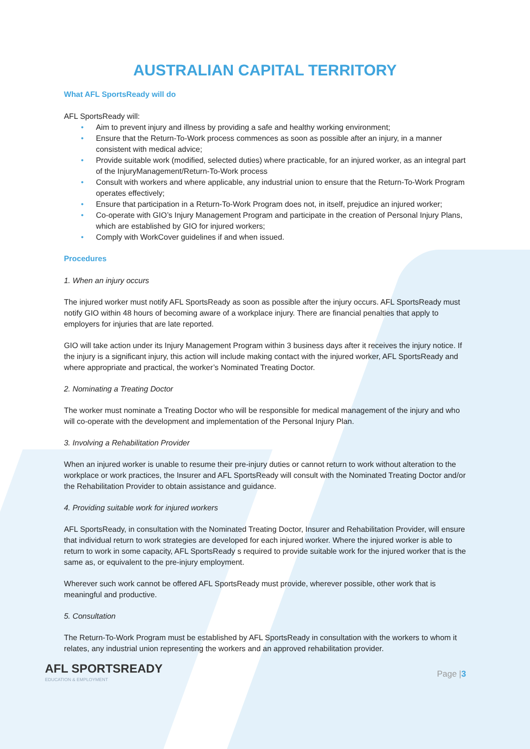AUSTRALIAN CAPITAL TERRITORY
What AFL SportsReady will do
AFL SportsReady will:
• Aim to prevent injury and illness by providing a safe and healthy working environment;
• Ensure that the Return-To-Work process commences as soon as possible after an injury, in a manner consistent with medical advice;
• Provide suitable work (modified, selected duties) where practicable, for an injured worker, as an integral part of the InjuryManagement/Return-To-Work process
• Consult with workers and where applicable, any industrial union to ensure that the Return-To-Work Program operates effectively;
• Ensure that participation in a Return-To-Work Program does not, in itself, prejudice an injured worker;
• Co-operate with GIO’s Injury Management Program and participate in the creation of Personal Injury Plans, which are established by GIO for injured workers;
• Comply with WorkCover guidelines if and when issued.
Procedures
1. When an injury occurs
The injured worker must notify AFL SportsReady as soon as possible after the injury occurs. AFL SportsReady must notify GIO within 48 hours of becoming aware of a workplace injury. There are financial penalties that apply to employers for injuries that are late reported.
GIO will take action under its Injury Management Program within 3 business days after it receives the injury notice. If the injury is a significant injury, this action will include making contact with the injured worker, AFL SportsReady and where appropriate and practical, the worker’s Nominated Treating Doctor.
2. Nominating a Treating Doctor
The worker must nominate a Treating Doctor who will be responsible for medical management of the injury and who will co-operate with the development and implementation of the Personal Injury Plan.
3. Involving a Rehabilitation Provider
When an injured worker is unable to resume their pre-injury duties or cannot return to work without alteration to the workplace or work practices, the Insurer and AFL SportsReady will consult with the Nominated Treating Doctor and/or the Rehabilitation Provider to obtain assistance and guidance.
4. Providing suitable work for injured workers
AFL SportsReady, in consultation with the Nominated Treating Doctor, Insurer and Rehabilitation Provider, will ensure that individual return to work strategies are developed for each injured worker. Where the injured worker is able to return to work in some capacity, AFL SportsReady s required to provide suitable work for the injured worker that is the same as, or equivalent to the pre-injury employment.
Wherever such work cannot be offered AFL SportsReady must provide, wherever possible, other work that is meaningful and productive.
5. Consultation
The Return-To-Work Program must be established by AFL SportsReady in consultation with the workers to whom it relates, any industrial union representing the workers and an approved rehabilitation provider.
AFL SPORTSREADY
EDUCATION & EMPLOYMENT
Page |3